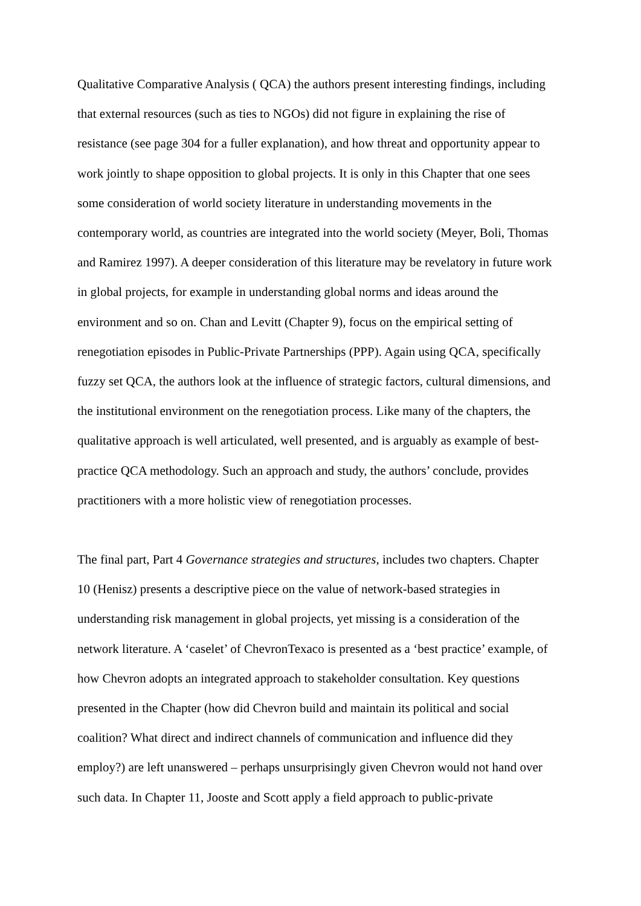Qualitative Comparative Analysis ( QCA) the authors present interesting findings, including
that external resources (such as ties to NGOs) did not figure in explaining the rise of
resistance (see page 304 for a fuller explanation), and how threat and opportunity appear to
work jointly to shape opposition to global projects. It is only in this Chapter that one sees
some consideration of world society literature in understanding movements in the
contemporary world, as countries are integrated into the world society (Meyer, Boli, Thomas
and Ramirez 1997). A deeper consideration of this literature may be revelatory in future work
in global projects, for example in understanding global norms and ideas around the
environment and so on. Chan and Levitt (Chapter 9), focus on the empirical setting of
renegotiation episodes in Public-Private Partnerships (PPP). Again using QCA, specifically
fuzzy set QCA, the authors look at the influence of strategic factors, cultural dimensions, and
the institutional environment on the renegotiation process. Like many of the chapters, the
qualitative approach is well articulated, well presented, and is arguably as example of best-
practice QCA methodology. Such an approach and study, the authors’ conclude, provides
practitioners with a more holistic view of renegotiation processes.
The final part, Part 4 Governance strategies and structures, includes two chapters. Chapter
10 (Henisz) presents a descriptive piece on the value of network-based strategies in
understanding risk management in global projects, yet missing is a consideration of the
network literature. A ‘caselet’ of ChevronTexaco is presented as a ‘best practice’ example, of
how Chevron adopts an integrated approach to stakeholder consultation. Key questions
presented in the Chapter (how did Chevron build and maintain its political and social
coalition? What direct and indirect channels of communication and influence did they
employ?) are left unanswered – perhaps unsurprisingly given Chevron would not hand over
such data. In Chapter 11, Jooste and Scott apply a field approach to public-private